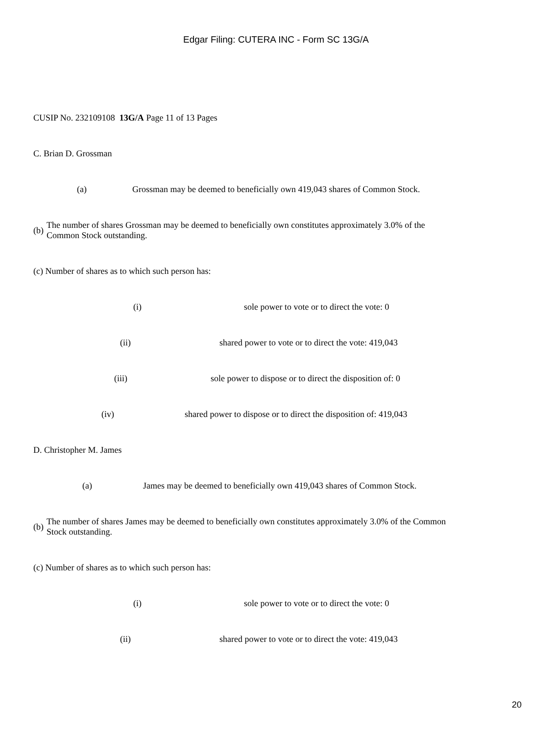Edgar Filing: CUTERA INC - Form SC 13G/A
CUSIP No. 232109108 13G/A Page 11 of 13 Pages
C. Brian D. Grossman
(a) Grossman may be deemed to beneficially own 419,043 shares of Common Stock.
(b) The number of shares Grossman may be deemed to beneficially own constitutes approximately 3.0% of the
Common Stock outstanding.
(c) Number of shares as to which such person has:
(i) sole power to vote or to direct the vote: 0
(ii) shared power to vote or to direct the vote: 419,043
(iii) sole power to dispose or to direct the disposition of: 0
(iv) shared power to dispose or to direct the disposition of: 419,043
D. Christopher M. James
(a) James may be deemed to beneficially own 419,043 shares of Common Stock.
(b) The number of shares James may be deemed to beneficially own constitutes approximately 3.0% of the Common
Stock outstanding.
(c) Number of shares as to which such person has:
(i) sole power to vote or to direct the vote: 0
(ii) shared power to vote or to direct the vote: 419,043
20